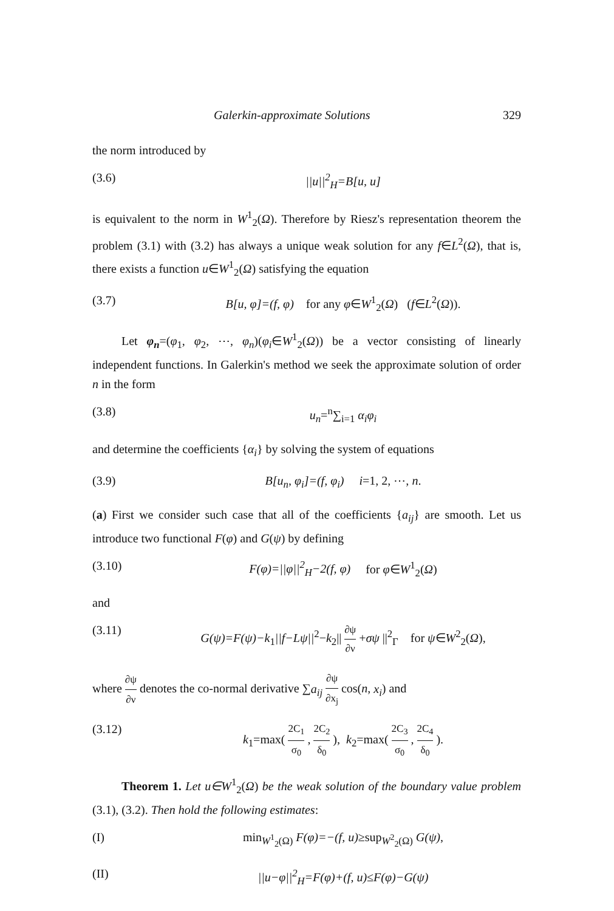Galerkin-approximate Solutions 329
the norm introduced by
(3.6) ||u||<sup>2</sup><sub>H</sub>=B[u, u]
is equivalent to the norm in W<sup>1</sup><sub>2</sub>(Ω). Therefore by Riesz's representation theorem the problem (3.1) with (3.2) has always a unique weak solution for any f∈L<sup>2</sup>(Ω), that is, there exists a function u∈W<sup>1</sup><sub>2</sub>(Ω) satisfying the equation
(3.7) B[u, φ]=(f, φ) for any φ∈W<sup>1</sup><sub>2</sub>(Ω) (f∈L<sup>2</sup>(Ω)).
Let φ<sub>n</sub>=(φ<sub>1</sub>, φ<sub>2</sub>, ⋯, φ<sub>n</sub>)(φ<sub>i</sub>∈W<sup>1</sup><sub>2</sub>(Ω)) be a vector consisting of linearly independent functions. In Galerkin's method we seek the approximate solution of order n in the form
(3.8) u<sub>n</sub>=<sup>n</sup>∑<sub>i=1</sub> α<sub>i</sub>φ<sub>i</sub>
and determine the coefficients {α<sub>i</sub>} by solving the system of equations
(3.9) B[u<sub>n</sub>, φ<sub>i</sub>]=(f, φ<sub>i</sub>) i=1, 2, ⋯, n.
(a) First we consider such case that all of the coefficients {a<sub>ij</sub>} are smooth. Let us introduce two functional F(φ) and G(ψ) by defining
(3.10) F(φ)=||φ||<sup>2</sup><sub>H</sub>−2(f, φ) for φ∈W<sup>1</sup><sub>2</sub>(Ω)
and
(3.11) G(ψ)=F(ψ)−k<sub>1</sub>||f−Lψ||<sup>2</sup>−k<sub>2</sub>|| ∂ψ ∂ν +σψ ||<sup>2</sup><sub>Γ</sub> for ψ∈W<sup>2</sup><sub>2</sub>(Ω),
where ∂ψ ∂ν denotes the co-normal derivative ∑a<sub>ij</sub> ∂ψ ∂x<sub>j</sub> cos(n, x<sub>i</sub>) and
(3.12) k<sub>1</sub>=max( 2C<sub>1</sub> σ<sub>0</sub> , 2C<sub>2</sub> δ<sub>0</sub> ), k<sub>2</sub>=max( 2C<sub>3</sub> σ<sub>0</sub> , 2C<sub>4</sub> δ<sub>0</sub> ).
Theorem 1. Let u∈W<sup>1</sup><sub>2</sub>(Ω) be the weak solution of the boundary value problem (3.1), (3.2). Then hold the following estimates:
(I) min<sub>W<sup>1</sup><sub>2</sub>(Ω)</sub> F(φ)=−(f, u)≥sup<sub>W<sup>2</sup><sub>2</sub>(Ω)</sub> G(ψ),
(II) ||u−φ||<sup>2</sup><sub>H</sub>=F(φ)+(f, u)≤F(φ)−G(ψ)